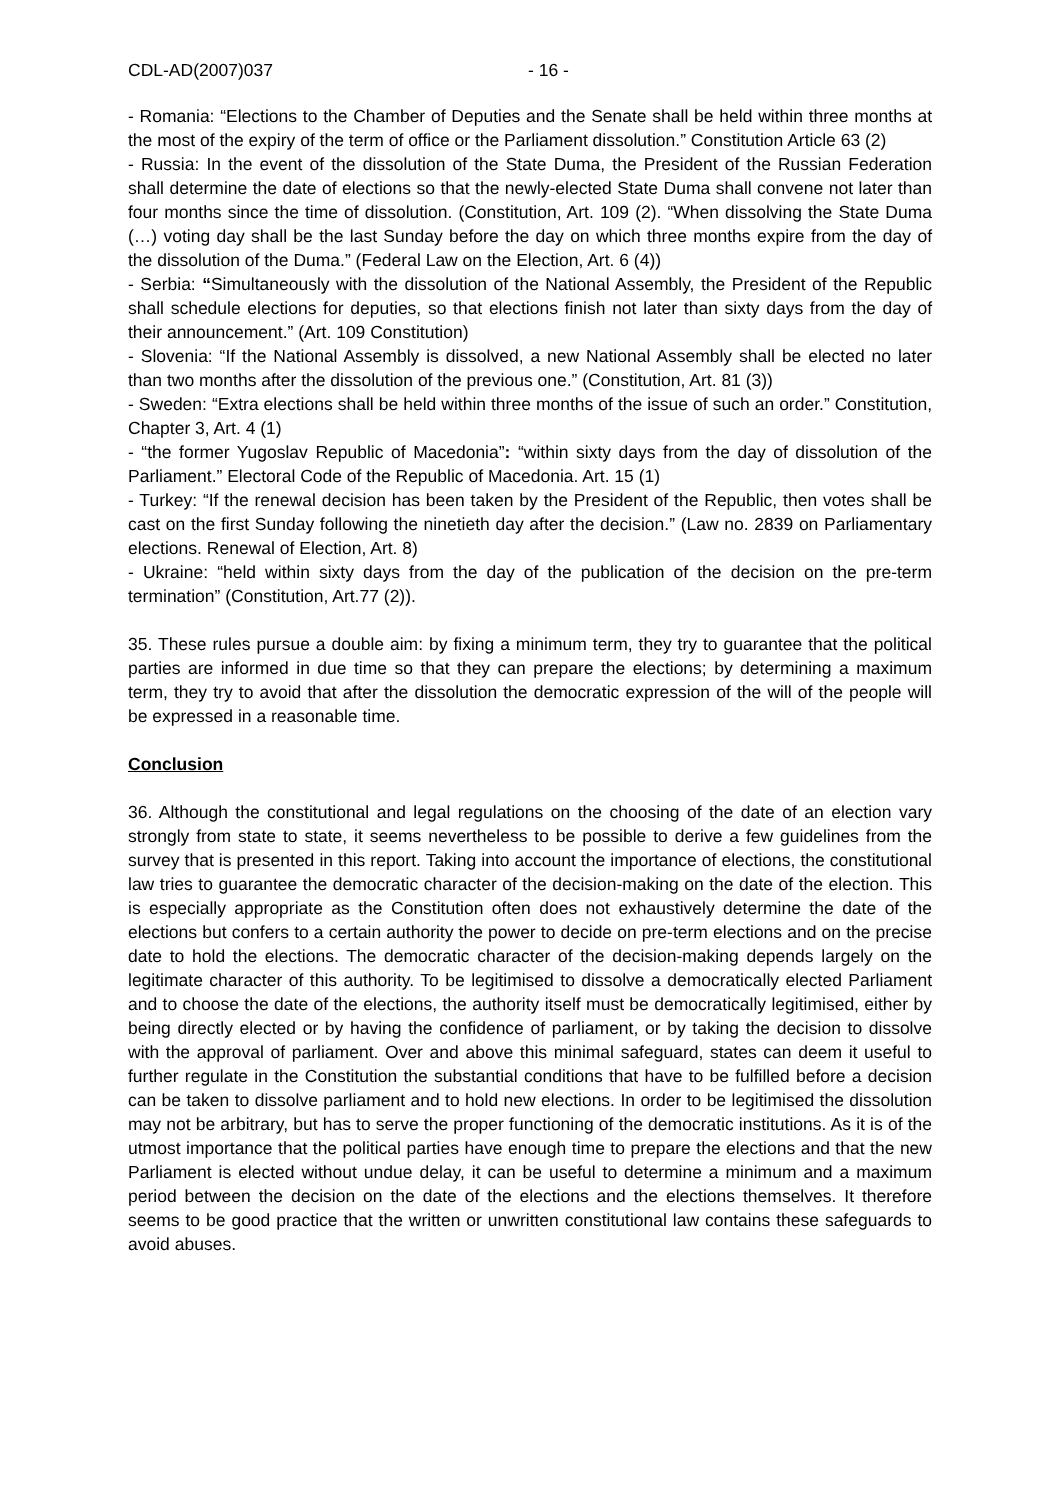CDL-AD(2007)037 - 16 -
- Romania: “Elections to the Chamber of Deputies and the Senate shall be held within three months at the most of the expiry of the term of office or the Parliament dissolution.” Constitution Article 63 (2)
- Russia: In the event of the dissolution of the State Duma, the President of the Russian Federation shall determine the date of elections so that the newly-elected State Duma shall convene not later than four months since the time of dissolution. (Constitution, Art. 109 (2). “When dissolving the State Duma (…) voting day shall be the last Sunday before the day on which three months expire from the day of the dissolution of the Duma.” (Federal Law on the Election, Art. 6 (4))
- Serbia: “Simultaneously with the dissolution of the National Assembly, the President of the Republic shall schedule elections for deputies, so that elections finish not later than sixty days from the day of their announcement.” (Art. 109 Constitution)
- Slovenia: “If the National Assembly is dissolved, a new National Assembly shall be elected no later than two months after the dissolution of the previous one.” (Constitution, Art. 81 (3))
- Sweden: “Extra elections shall be held within three months of the issue of such an order.” Constitution, Chapter 3, Art. 4 (1)
- “the former Yugoslav Republic of Macedonia”: “within sixty days from the day of dissolution of the Parliament.” Electoral Code of the Republic of Macedonia. Art. 15 (1)
- Turkey: “If the renewal decision has been taken by the President of the Republic, then votes shall be cast on the first Sunday following the ninetieth day after the decision.” (Law no. 2839 on Parliamentary elections. Renewal of Election, Art. 8)
- Ukraine: “held within sixty days from the day of the publication of the decision on the pre-term termination” (Constitution, Art.77 (2)).
35. These rules pursue a double aim: by fixing a minimum term, they try to guarantee that the political parties are informed in due time so that they can prepare the elections; by determining a maximum term, they try to avoid that after the dissolution the democratic expression of the will of the people will be expressed in a reasonable time.
Conclusion
36. Although the constitutional and legal regulations on the choosing of the date of an election vary strongly from state to state, it seems nevertheless to be possible to derive a few guidelines from the survey that is presented in this report. Taking into account the importance of elections, the constitutional law tries to guarantee the democratic character of the decision-making on the date of the election. This is especially appropriate as the Constitution often does not exhaustively determine the date of the elections but confers to a certain authority the power to decide on pre-term elections and on the precise date to hold the elections. The democratic character of the decision-making depends largely on the legitimate character of this authority. To be legitimised to dissolve a democratically elected Parliament and to choose the date of the elections, the authority itself must be democratically legitimised, either by being directly elected or by having the confidence of parliament, or by taking the decision to dissolve with the approval of parliament. Over and above this minimal safeguard, states can deem it useful to further regulate in the Constitution the substantial conditions that have to be fulfilled before a decision can be taken to dissolve parliament and to hold new elections. In order to be legitimised the dissolution may not be arbitrary, but has to serve the proper functioning of the democratic institutions. As it is of the utmost importance that the political parties have enough time to prepare the elections and that the new Parliament is elected without undue delay, it can be useful to determine a minimum and a maximum period between the decision on the date of the elections and the elections themselves. It therefore seems to be good practice that the written or unwritten constitutional law contains these safeguards to avoid abuses.